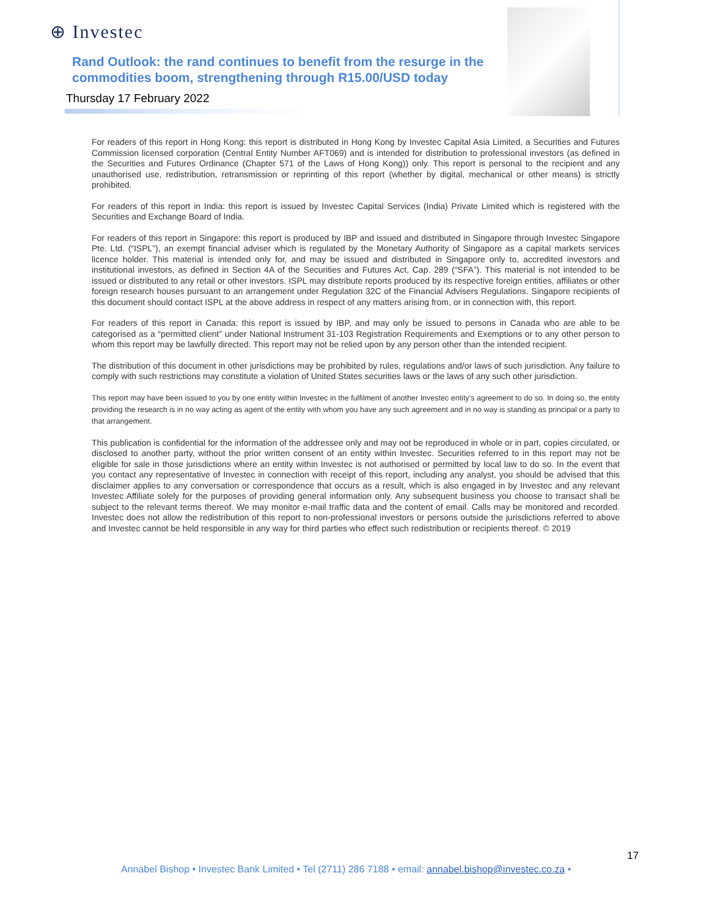⊕ Investec
Rand Outlook: the rand continues to benefit from the resurge in the commodities boom, strengthening through R15.00/USD today
Thursday 17 February 2022
For readers of this report in Hong Kong: this report is distributed in Hong Kong by Investec Capital Asia Limited, a Securities and Futures Commission licensed corporation (Central Entity Number AFT069) and is intended for distribution to professional investors (as defined in the Securities and Futures Ordinance (Chapter 571 of the Laws of Hong Kong)) only. This report is personal to the recipient and any unauthorised use, redistribution, retransmission or reprinting of this report (whether by digital, mechanical or other means) is strictly prohibited.
For readers of this report in India: this report is issued by Investec Capital Services (India) Private Limited which is registered with the Securities and Exchange Board of India.
For readers of this report in Singapore: this report is produced by IBP and issued and distributed in Singapore through Investec Singapore Pte. Ltd. (“ISPL”), an exempt financial adviser which is regulated by the Monetary Authority of Singapore as a capital markets services licence holder. This material is intended only for, and may be issued and distributed in Singapore only to, accredited investors and institutional investors, as defined in Section 4A of the Securities and Futures Act, Cap. 289 (“SFA”). This material is not intended to be issued or distributed to any retail or other investors. ISPL may distribute reports produced by its respective foreign entities, affiliates or other foreign research houses pursuant to an arrangement under Regulation 32C of the Financial Advisers Regulations. Singapore recipients of this document should contact ISPL at the above address in respect of any matters arising from, or in connection with, this report.
For readers of this report in Canada: this report is issued by IBP, and may only be issued to persons in Canada who are able to be categorised as a “permitted client” under National Instrument 31-103 Registration Requirements and Exemptions or to any other person to whom this report may be lawfully directed. This report may not be relied upon by any person other than the intended recipient.
The distribution of this document in other jurisdictions may be prohibited by rules, regulations and/or laws of such jurisdiction. Any failure to comply with such restrictions may constitute a violation of United States securities laws or the laws of any such other jurisdiction.
This report may have been issued to you by one entity within Investec in the fulfilment of another Investec entity’s agreement to do so. In doing so, the entity providing the research is in no way acting as agent of the entity with whom you have any such agreement and in no way is standing as principal or a party to that arrangement.
This publication is confidential for the information of the addressee only and may not be reproduced in whole or in part, copies circulated, or disclosed to another party, without the prior written consent of an entity within Investec. Securities referred to in this report may not be eligible for sale in those jurisdictions where an entity within Investec is not authorised or permitted by local law to do so. In the event that you contact any representative of Investec in connection with receipt of this report, including any analyst, you should be advised that this disclaimer applies to any conversation or correspondence that occurs as a result, which is also engaged in by Investec and any relevant Investec Affiliate solely for the purposes of providing general information only. Any subsequent business you choose to transact shall be subject to the relevant terms thereof. We may monitor e-mail traffic data and the content of email. Calls may be monitored and recorded. Investec does not allow the redistribution of this report to non-professional investors or persons outside the jurisdictions referred to above and Investec cannot be held responsible in any way for third parties who effect such redistribution or recipients thereof. © 2019
17
Annabel Bishop • Investec Bank Limited • Tel (2711) 286 7188 • email: annabel.bishop@investec.co.za •